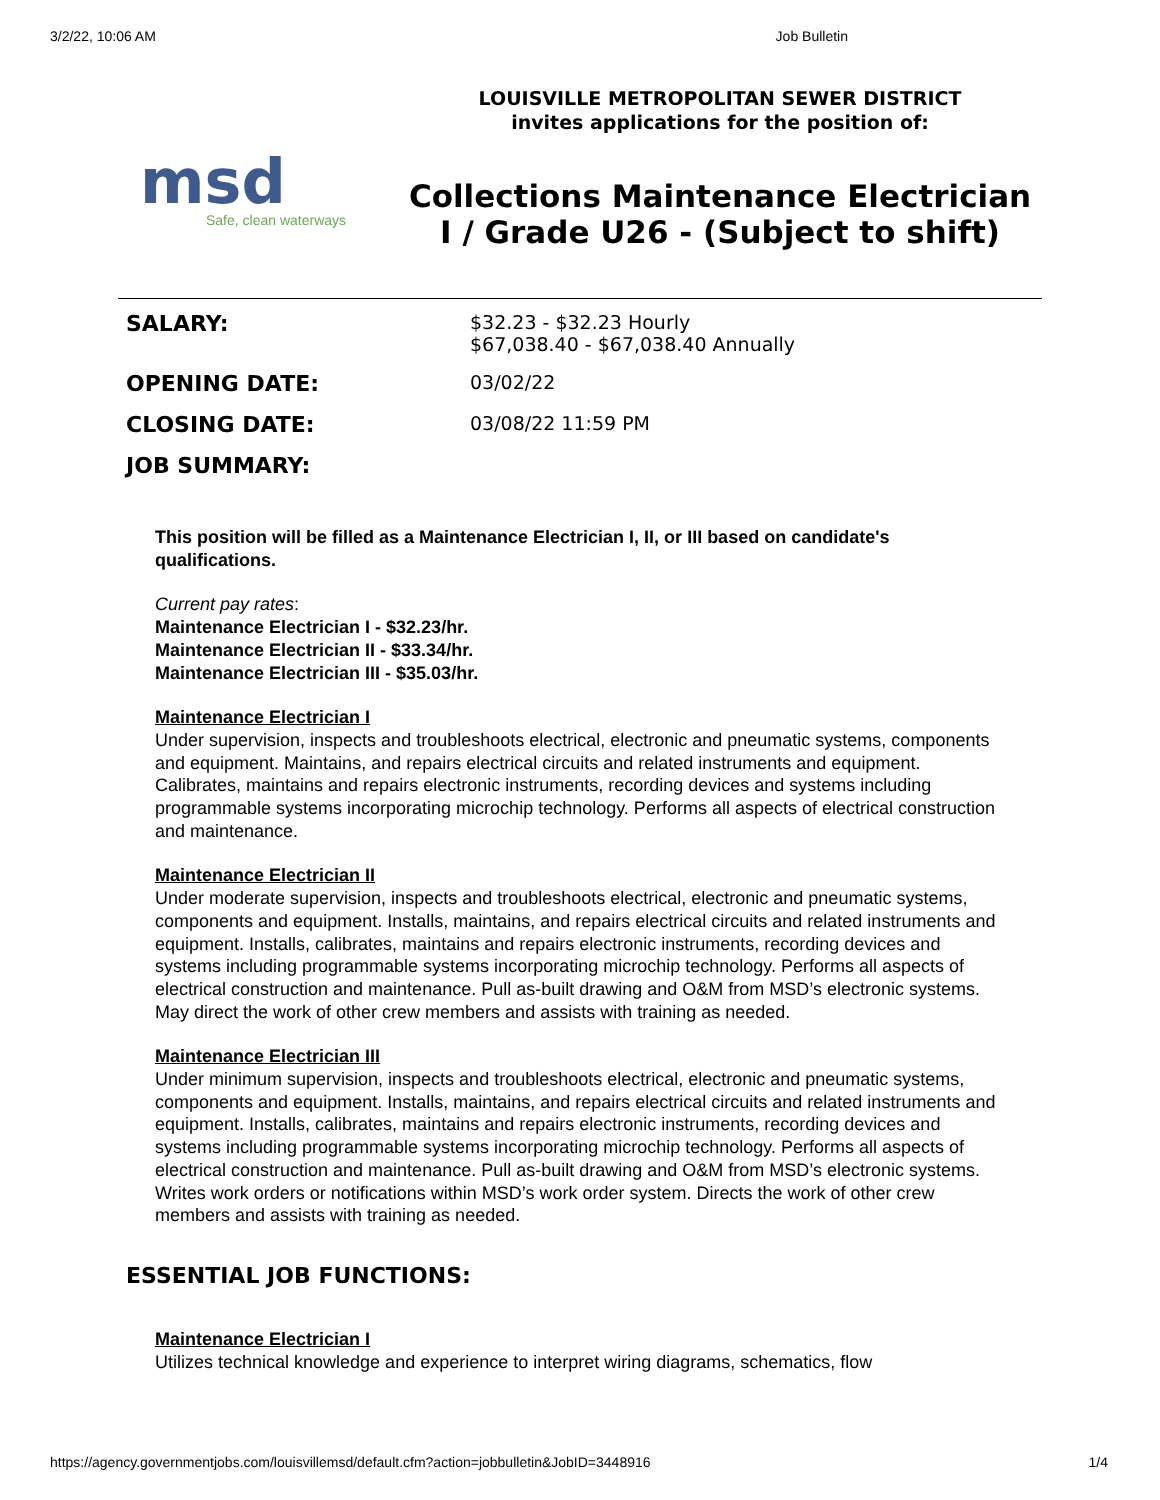3/2/22, 10:06 AM Job Bulletin
msd
Safe, clean waterways
LOUISVILLE METROPOLITAN SEWER DISTRICT
invites applications for the position of:
Collections Maintenance Electrician I / Grade U26 - (Subject to shift)
| SALARY: | $32.23 - $32.23 Hourly $67,038.40 - $67,038.40 Annually |
| OPENING DATE: | 03/02/22 |
| CLOSING DATE: | 03/08/22 11:59 PM |
| JOB SUMMARY: | |
This position will be filled as a Maintenance Electrician I, II, or III based on candidate's qualifications.
Current pay rates:
Maintenance Electrician I - $32.23/hr.
Maintenance Electrician II - $33.34/hr.
Maintenance Electrician III - $35.03/hr.
Maintenance Electrician I
Under supervision, inspects and troubleshoots electrical, electronic and pneumatic systems, components and equipment. Maintains, and repairs electrical circuits and related instruments and equipment. Calibrates, maintains and repairs electronic instruments, recording devices and systems including programmable systems incorporating microchip technology. Performs all aspects of electrical construction and maintenance.
Maintenance Electrician II
Under moderate supervision, inspects and troubleshoots electrical, electronic and pneumatic systems, components and equipment. Installs, maintains, and repairs electrical circuits and related instruments and equipment. Installs, calibrates, maintains and repairs electronic instruments, recording devices and systems including programmable systems incorporating microchip technology. Performs all aspects of electrical construction and maintenance. Pull as-built drawing and O&M from MSD’s electronic systems. May direct the work of other crew members and assists with training as needed.
Maintenance Electrician III
Under minimum supervision, inspects and troubleshoots electrical, electronic and pneumatic systems, components and equipment. Installs, maintains, and repairs electrical circuits and related instruments and equipment. Installs, calibrates, maintains and repairs electronic instruments, recording devices and systems including programmable systems incorporating microchip technology. Performs all aspects of electrical construction and maintenance. Pull as-built drawing and O&M from MSD’s electronic systems. Writes work orders or notifications within MSD’s work order system. Directs the work of other crew members and assists with training as needed.
ESSENTIAL JOB FUNCTIONS:
Maintenance Electrician I
Utilizes technical knowledge and experience to interpret wiring diagrams, schematics, flow
https://agency.governmentjobs.com/louisvillemsd/default.cfm?action=jobbulletin&JobID=3448916 1/4